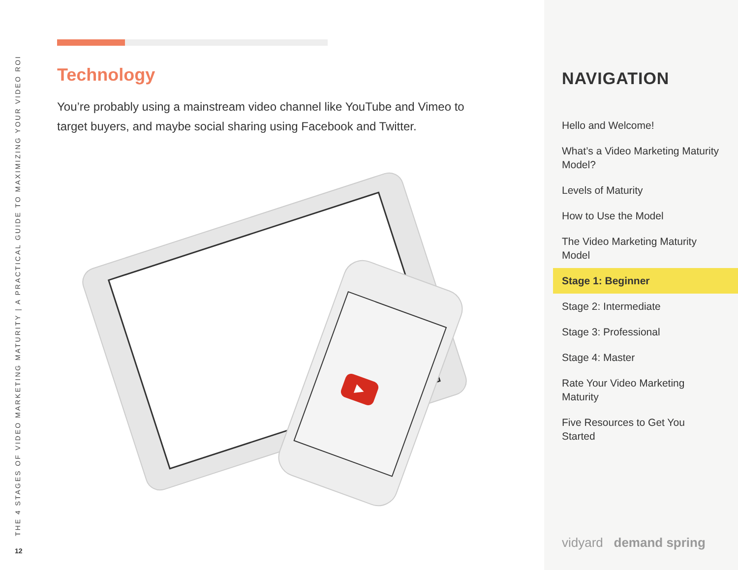THE 4 STAGES OF VIDEO MARKETING MATURITY | A PRACTICAL GUIDE TO MAXIMIZING YOUR VIDEO ROI
12
Technology
You’re probably using a mainstream video channel like YouTube and Vimeo to target buyers, and maybe social sharing using Facebook and Twitter.
▶
NAVIGATION
Hello and Welcome!
What’s a Video Marketing Maturity Model?
Levels of Maturity
How to Use the Model
The Video Marketing Maturity Model
Stage 1: Beginner
Stage 2: Intermediate
Stage 3: Professional
Stage 4: Master
Rate Your Video Marketing Maturity
Five Resources to Get You Started
vidyard demand spring